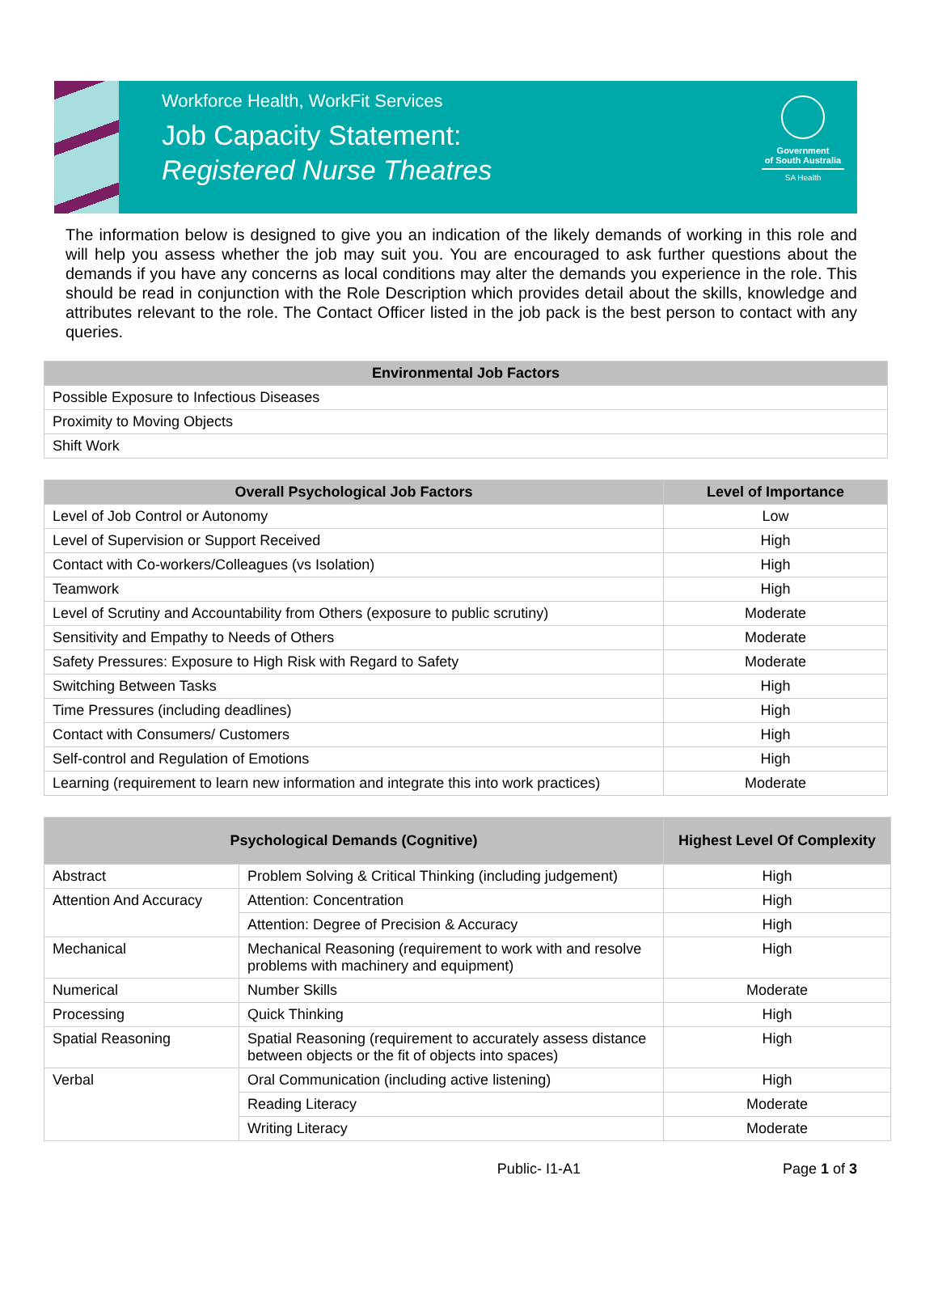Workforce Health, WorkFit Services
Job Capacity Statement:
Registered Nurse Theatres
Government
of South Australia
SA Health
The information below is designed to give you an indication of the likely demands of working in this role and will help you assess whether the job may suit you. You are encouraged to ask further questions about the demands if you have any concerns as local conditions may alter the demands you experience in the role. This should be read in conjunction with the Role Description which provides detail about the skills, knowledge and attributes relevant to the role. The Contact Officer listed in the job pack is the best person to contact with any queries.
| Environmental Job Factors |
| --- |
| Possible Exposure to Infectious Diseases |
| Proximity to Moving Objects |
| Shift Work |
| Overall Psychological Job Factors | Level of Importance |
| --- | --- |
| Level of Job Control or Autonomy | Low |
| Level of Supervision or Support Received | High |
| Contact with Co-workers/Colleagues (vs Isolation) | High |
| Teamwork | High |
| Level of Scrutiny and Accountability from Others (exposure to public scrutiny) | Moderate |
| Sensitivity and Empathy to Needs of Others | Moderate |
| Safety Pressures: Exposure to High Risk with Regard to Safety | Moderate |
| Switching Between Tasks | High |
| Time Pressures (including deadlines) | High |
| Contact with Consumers/ Customers | High |
| Self-control and Regulation of Emotions | High |
| Learning (requirement to learn new information and integrate this into work practices) | Moderate |
| Psychological Demands (Cognitive) | | Highest Level Of Complexity |
| --- | --- | --- |
| Abstract | Problem Solving & Critical Thinking (including judgement) | High |
| Attention And Accuracy | Attention: Concentration | High |
| | Attention: Degree of Precision & Accuracy | High |
| Mechanical | Mechanical Reasoning (requirement to work with and resolve problems with machinery and equipment) | High |
| Numerical | Number Skills | Moderate |
| Processing | Quick Thinking | High |
| Spatial Reasoning | Spatial Reasoning (requirement to accurately assess distance between objects or the fit of objects into spaces) | High |
| Verbal | Oral Communication (including active listening) | High |
| | Reading Literacy | Moderate |
| | Writing Literacy | Moderate |
Public- I1-A1 Page 1 of 3